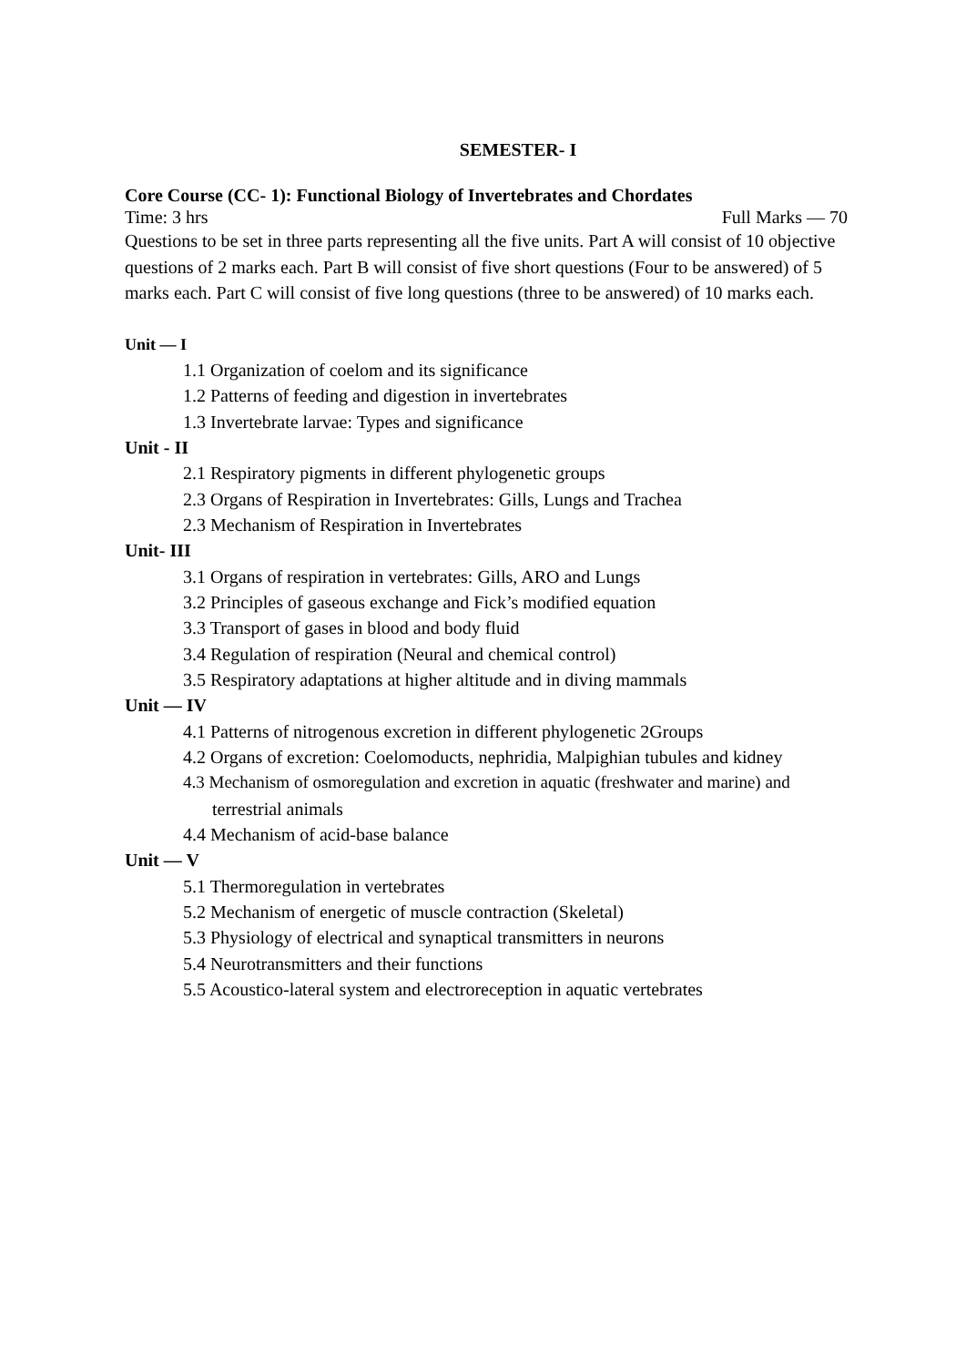SEMESTER- I
Core Course (CC- 1): Functional Biology of Invertebrates and Chordates
Time: 3 hrs Full Marks — 70
Questions to be set in three parts representing all the five units. Part A will consist of 10 objective questions of 2 marks each. Part B will consist of five short questions (Four to be answered) of 5 marks each. Part C will consist of five long questions (three to be answered) of 10 marks each.
Unit — I
1.1 Organization of coelom and its significance
1.2 Patterns of feeding and digestion in invertebrates
1.3 Invertebrate larvae: Types and significance
Unit - II
2.1 Respiratory pigments in different phylogenetic groups
2.3 Organs of Respiration in Invertebrates: Gills, Lungs and Trachea
2.3 Mechanism of Respiration in Invertebrates
Unit- III
3.1 Organs of respiration in vertebrates: Gills, ARO and Lungs
3.2 Principles of gaseous exchange and Fick’s modified equation
3.3 Transport of gases in blood and body fluid
3.4 Regulation of respiration (Neural and chemical control)
3.5 Respiratory adaptations at higher altitude and in diving mammals
Unit — IV
4.1 Patterns of nitrogenous excretion in different phylogenetic 2Groups
4.2 Organs of excretion: Coelomoducts, nephridia, Malpighian tubules and kidney
4.3 Mechanism of osmoregulation and excretion in aquatic (freshwater and marine) and
terrestrial animals
4.4 Mechanism of acid-base balance
Unit — V
5.1 Thermoregulation in vertebrates
5.2 Mechanism of energetic of muscle contraction (Skeletal)
5.3 Physiology of electrical and synaptical transmitters in neurons
5.4 Neurotransmitters and their functions
5.5 Acoustico-lateral system and electroreception in aquatic vertebrates